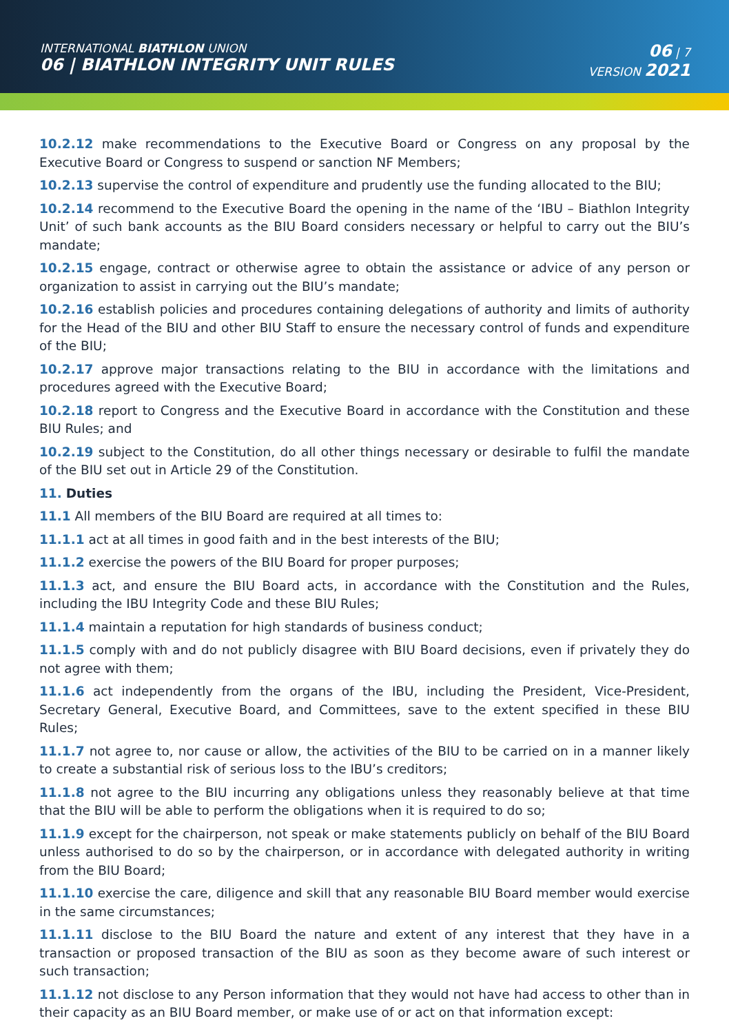INTERNATIONAL BIATHLON UNION
06 | BIATHLON INTEGRITY UNIT RULES
06 | 7
VERSION 2021
10.2.12 make recommendations to the Executive Board or Congress on any proposal by the Executive Board or Congress to suspend or sanction NF Members;
10.2.13 supervise the control of expenditure and prudently use the funding allocated to the BIU;
10.2.14 recommend to the Executive Board the opening in the name of the ‘IBU – Biathlon Integrity Unit’ of such bank accounts as the BIU Board considers necessary or helpful to carry out the BIU’s mandate;
10.2.15 engage, contract or otherwise agree to obtain the assistance or advice of any person or organization to assist in carrying out the BIU’s mandate;
10.2.16 establish policies and procedures containing delegations of authority and limits of authority for the Head of the BIU and other BIU Staff to ensure the necessary control of funds and expenditure of the BIU;
10.2.17 approve major transactions relating to the BIU in accordance with the limitations and procedures agreed with the Executive Board;
10.2.18 report to Congress and the Executive Board in accordance with the Constitution and these BIU Rules; and
10.2.19 subject to the Constitution, do all other things necessary or desirable to fulfil the mandate of the BIU set out in Article 29 of the Constitution.
11. Duties
11.1 All members of the BIU Board are required at all times to:
11.1.1 act at all times in good faith and in the best interests of the BIU;
11.1.2 exercise the powers of the BIU Board for proper purposes;
11.1.3 act, and ensure the BIU Board acts, in accordance with the Constitution and the Rules, including the IBU Integrity Code and these BIU Rules;
11.1.4 maintain a reputation for high standards of business conduct;
11.1.5 comply with and do not publicly disagree with BIU Board decisions, even if privately they do not agree with them;
11.1.6 act independently from the organs of the IBU, including the President, Vice-President, Secretary General, Executive Board, and Committees, save to the extent specified in these BIU Rules;
11.1.7 not agree to, nor cause or allow, the activities of the BIU to be carried on in a manner likely to create a substantial risk of serious loss to the IBU’s creditors;
11.1.8 not agree to the BIU incurring any obligations unless they reasonably believe at that time that the BIU will be able to perform the obligations when it is required to do so;
11.1.9 except for the chairperson, not speak or make statements publicly on behalf of the BIU Board unless authorised to do so by the chairperson, or in accordance with delegated authority in writing from the BIU Board;
11.1.10 exercise the care, diligence and skill that any reasonable BIU Board member would exercise in the same circumstances;
11.1.11 disclose to the BIU Board the nature and extent of any interest that they have in a transaction or proposed transaction of the BIU as soon as they become aware of such interest or such transaction;
11.1.12 not disclose to any Person information that they would not have had access to other than in their capacity as an BIU Board member, or make use of or act on that information except: